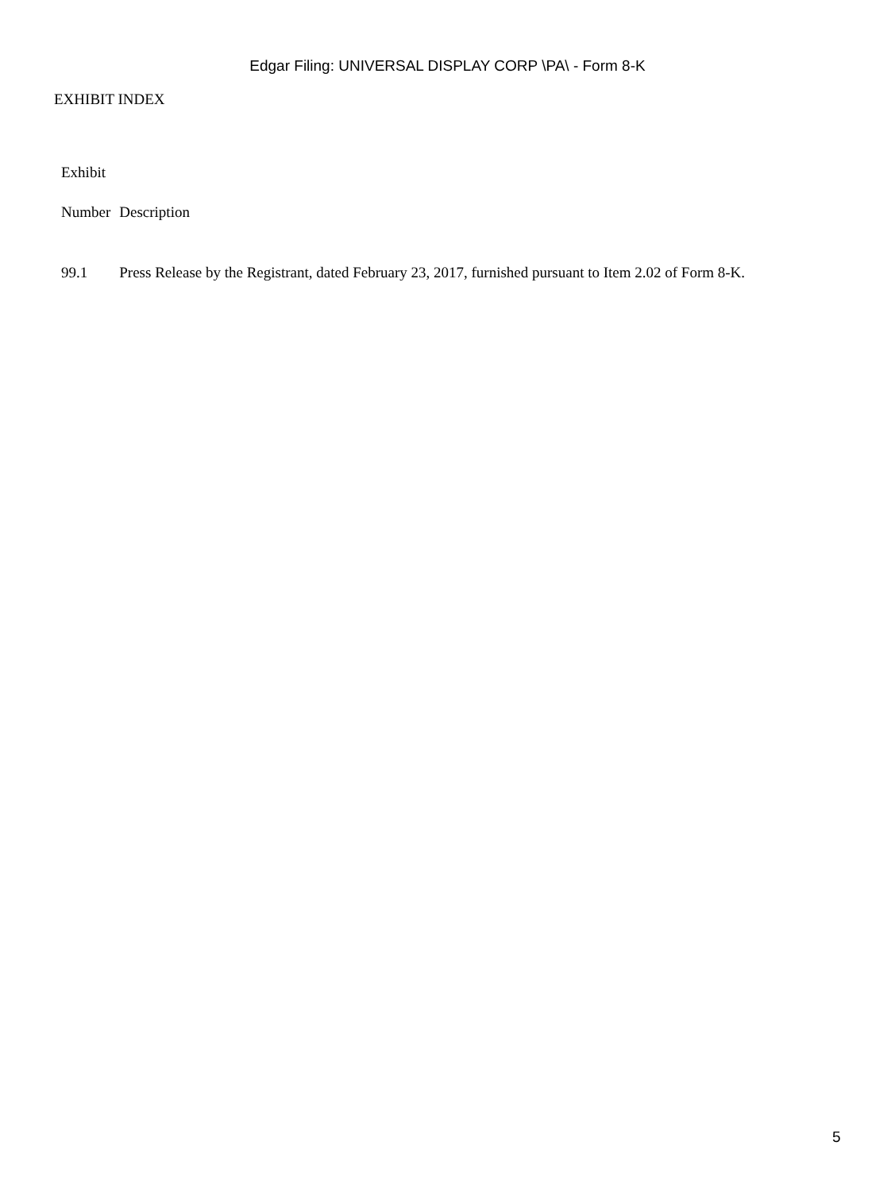Edgar Filing: UNIVERSAL DISPLAY CORP \PA\ - Form 8-K
EXHIBIT INDEX
| Exhibit | |
| --- | --- |
| Number | Description |
| 99.1 | Press Release by the Registrant, dated February 23, 2017, furnished pursuant to Item 2.02 of Form 8-K. |
5